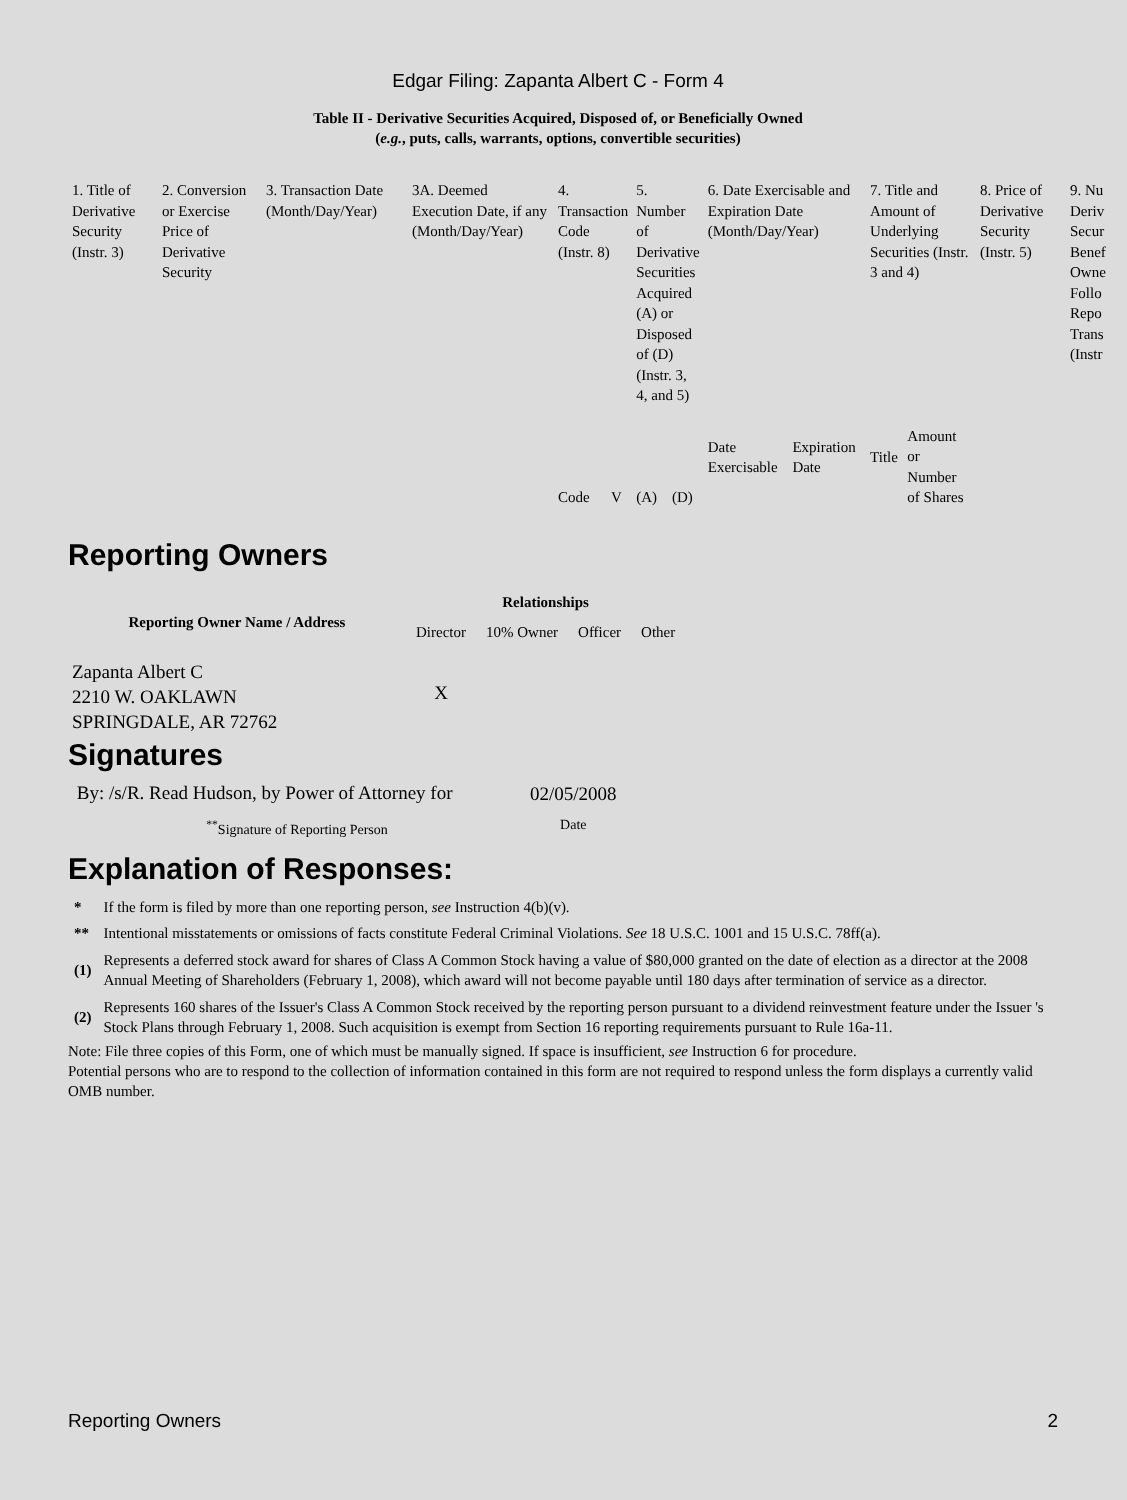Edgar Filing: Zapanta Albert C - Form 4
Table II - Derivative Securities Acquired, Disposed of, or Beneficially Owned
(e.g., puts, calls, warrants, options, convertible securities)
| 1. Title of Derivative Security (Instr. 3) | 2. Conversion or Exercise Price of Derivative Security | 3. Transaction Date (Month/Day/Year) | 3A. Deemed Execution Date, if any (Month/Day/Year) | 4. Transaction Code (Instr. 8) | | 5. Number of Derivative Securities Acquired (A) or Disposed of (D) (Instr. 3, 4, and 5) | | 6. Date Exercisable and Expiration Date (Month/Day/Year) | | 7. Title and Amount of Underlying Securities (Instr. 3 and 4) | | 8. Price of Derivative Security (Instr. 5) | 9. Nu Deriv Secur Benef Owne Follo Repo Trans (Instr |
| | | | | Code | V | (A) | (D) | Date Exercisable | Expiration Date | Title | Amount or Number of Shares | | |
Reporting Owners
| Reporting Owner Name / Address | Relationships | | | |
| --- | --- | --- | --- | --- |
| | Director | 10% Owner | Officer | Other |
| Zapanta Albert C 2210 W. OAKLAWN SPRINGDALE, AR 72762 | X | | | |
Signatures
| By: /s/R. Read Hudson, by Power of Attorney for | 02/05/2008 |
| <sup>**</sup> Signature of Reporting Person | Date |
Explanation of Responses:
| * | If the form is filed by more than one reporting person, see Instruction 4(b)(v). |
| ** | Intentional misstatements or omissions of facts constitute Federal Criminal Violations. See 18 U.S.C. 1001 and 15 U.S.C. 78ff(a). |
| (1) | Represents a deferred stock award for shares of Class A Common Stock having a value of $80,000 granted on the date of election as a director at the 2008 Annual Meeting of Shareholders (February 1, 2008), which award will not become payable until 180 days after termination of service as a director. |
| (2) | Represents 160 shares of the Issuer's Class A Common Stock received by the reporting person pursuant to a dividend reinvestment feature under the Issuer 's Stock Plans through February 1, 2008. Such acquisition is exempt from Section 16 reporting requirements pursuant to Rule 16a-11. |
Note: File three copies of this Form, one of which must be manually signed. If space is insufficient, see Instruction 6 for procedure.
Potential persons who are to respond to the collection of information contained in this form are not required to respond unless the form displays a currently valid OMB number.
Reporting Owners 2